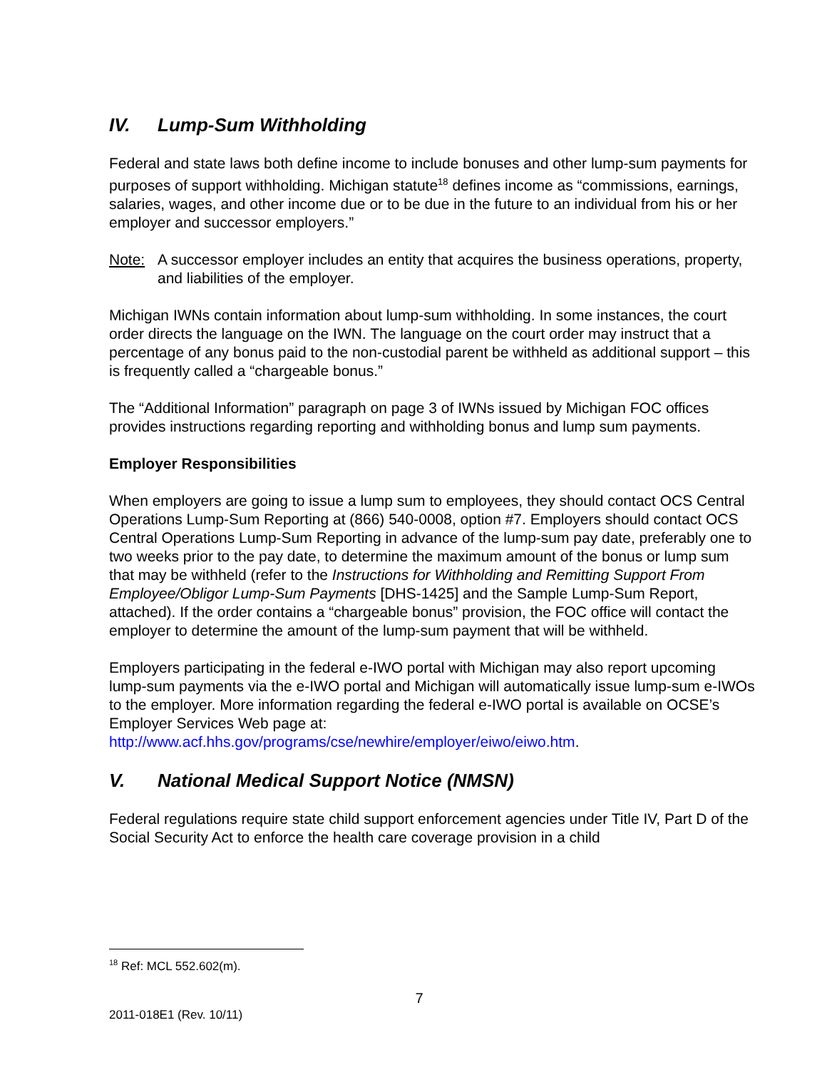IV. Lump-Sum Withholding
Federal and state laws both define income to include bonuses and other lump-sum payments for purposes of support withholding. Michigan statute<sup>18</sup> defines income as “commissions, earnings, salaries, wages, and other income due or to be due in the future to an individual from his or her employer and successor employers.”
Note: A successor employer includes an entity that acquires the business operations, property, and liabilities of the employer.
Michigan IWNs contain information about lump-sum withholding. In some instances, the court order directs the language on the IWN. The language on the court order may instruct that a percentage of any bonus paid to the non-custodial parent be withheld as additional support – this is frequently called a “chargeable bonus.”
The “Additional Information” paragraph on page 3 of IWNs issued by Michigan FOC offices provides instructions regarding reporting and withholding bonus and lump sum payments.
Employer Responsibilities
When employers are going to issue a lump sum to employees, they should contact OCS Central Operations Lump-Sum Reporting at (866) 540-0008, option #7. Employers should contact OCS Central Operations Lump-Sum Reporting in advance of the lump-sum pay date, preferably one to two weeks prior to the pay date, to determine the maximum amount of the bonus or lump sum that may be withheld (refer to the Instructions for Withholding and Remitting Support From Employee/Obligor Lump-Sum Payments [DHS-1425] and the Sample Lump-Sum Report, attached). If the order contains a “chargeable bonus” provision, the FOC office will contact the employer to determine the amount of the lump-sum payment that will be withheld.
Employers participating in the federal e-IWO portal with Michigan may also report upcoming lump-sum payments via the e-IWO portal and Michigan will automatically issue lump-sum e-IWOs to the employer. More information regarding the federal e-IWO portal is available on OCSE’s Employer Services Web page at: http://www.acf.hhs.gov/programs/cse/newhire/employer/eiwo/eiwo.htm.
V. National Medical Support Notice (NMSN)
Federal regulations require state child support enforcement agencies under Title IV, Part D of the Social Security Act to enforce the health care coverage provision in a child
<sup>18</sup> Ref: MCL 552.602(m).
7
2011-018E1 (Rev. 10/11)